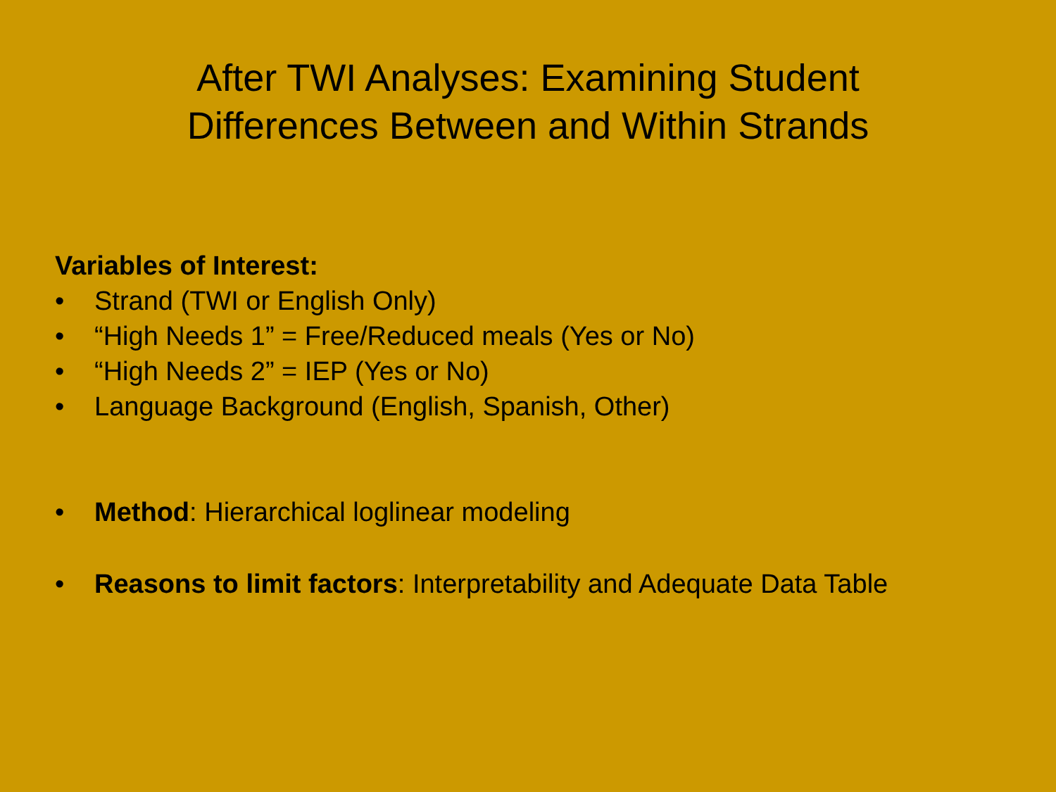After TWI Analyses: Examining Student
Differences Between and Within Strands
Variables of Interest:
• Strand (TWI or English Only)
• “High Needs 1” = Free/Reduced meals (Yes or No)
• “High Needs 2” = IEP (Yes or No)
• Language Background (English, Spanish, Other)
• Method: Hierarchical loglinear modeling
• Reasons to limit factors: Interpretability and Adequate Data Table